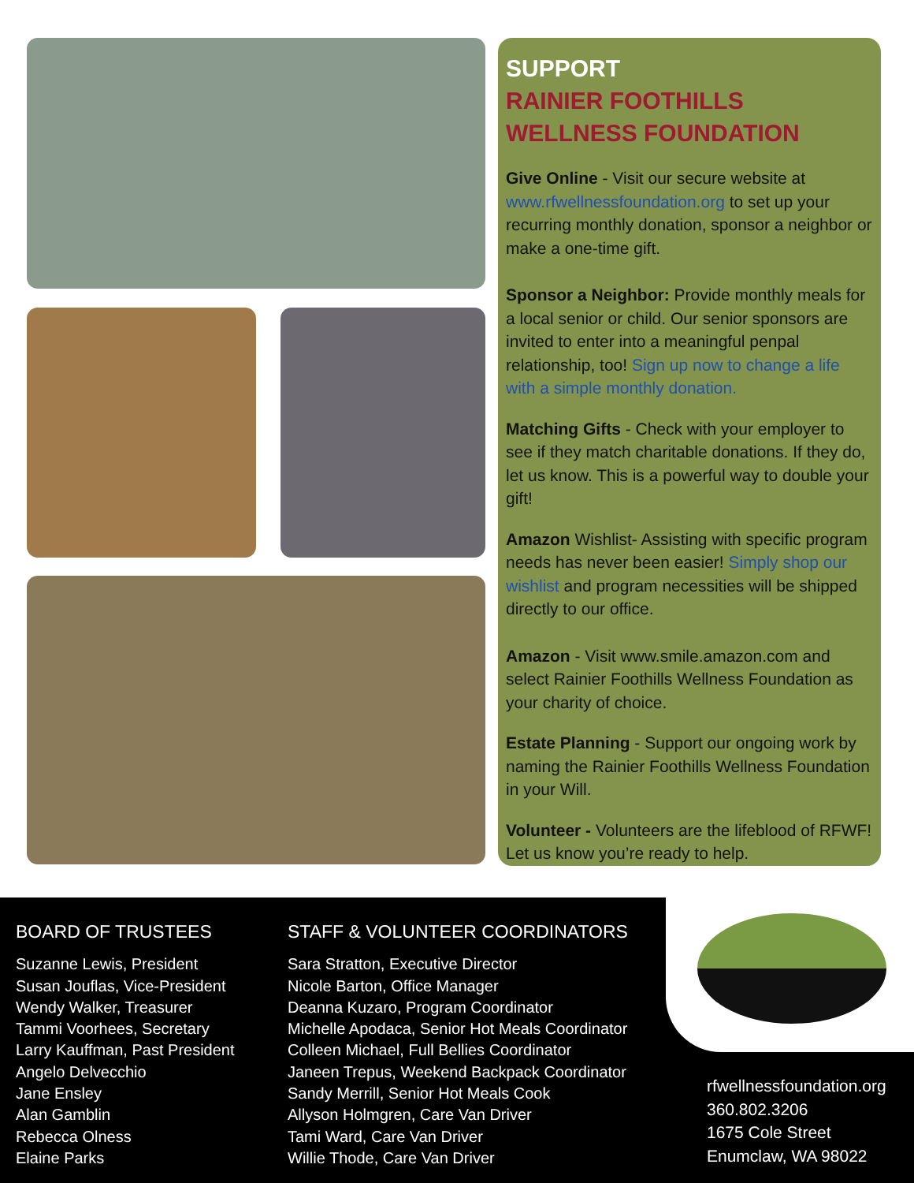SUPPORT
RAINIER FOOTHILLS
WELLNESS FOUNDATION
Give Online - Visit our secure website at www.rfwellnessfoundation.org to set up your recurring monthly donation, sponsor a neighbor or make a one-time gift.
Sponsor a Neighbor: Provide monthly meals for a local senior or child. Our senior sponsors are invited to enter into a meaningful penpal relationship, too! Sign up now to change a life with a simple monthly donation.
Matching Gifts - Check with your employer to see if they match charitable donations. If they do, let us know. This is a powerful way to double your gift!
Amazon Wishlist- Assisting with specific program needs has never been easier! Simply shop our wishlist and program necessities will be shipped directly to our office.
Amazon - Visit www.smile.amazon.com and select Rainier Foothills Wellness Foundation as your charity of choice.
Estate Planning - Support our ongoing work by naming the Rainier Foothills Wellness Foundation in your Will.
Volunteer - Volunteers are the lifeblood of RFWF! Let us know you’re ready to help.
BOARD OF TRUSTEES
Suzanne Lewis, President
Susan Jouflas, Vice-President
Wendy Walker, Treasurer
Tammi Voorhees, Secretary
Larry Kauffman, Past President
Angelo Delvecchio
Jane Ensley
Alan Gamblin
Rebecca Olness
Elaine Parks
STAFF & VOLUNTEER COORDINATORS
Sara Stratton, Executive Director
Nicole Barton, Office Manager
Deanna Kuzaro, Program Coordinator
Michelle Apodaca, Senior Hot Meals Coordinator
Colleen Michael, Full Bellies Coordinator
Janeen Trepus, Weekend Backpack Coordinator
Sandy Merrill, Senior Hot Meals Cook
Allyson Holmgren, Care Van Driver
Tami Ward, Care Van Driver
Willie Thode, Care Van Driver
rfwellnessfoundation.org
360.802.3206
1675 Cole Street
Enumclaw, WA 98022